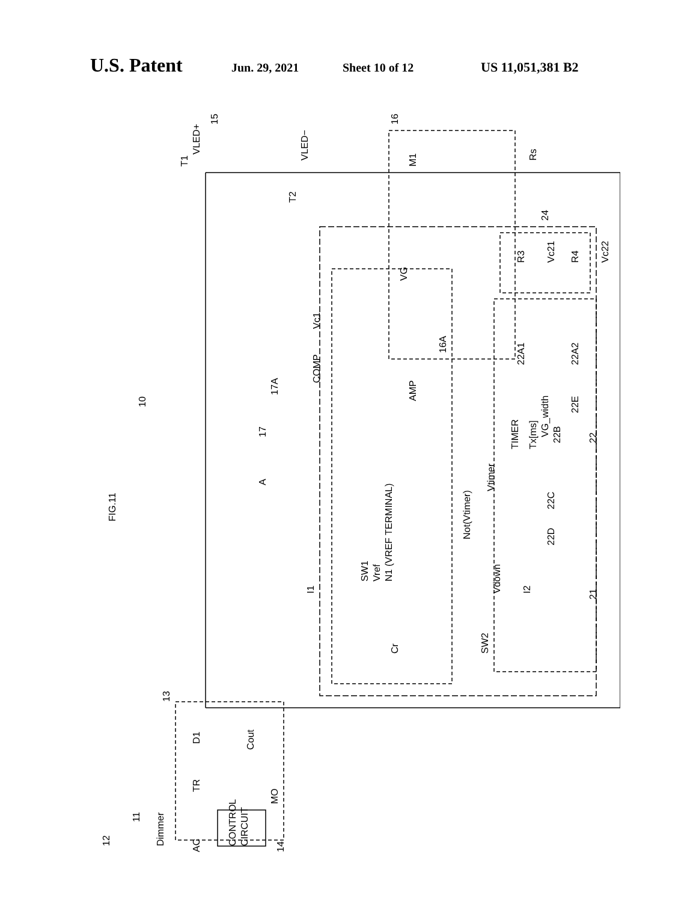U.S. Patent Jun. 29, 2021 Sheet 10 of 12 US 11,051,381 B2
FIG.11
10
15
T1
VLED+
VLED−
T2
16
M1
Rs
24
R3
Vc21
R4
Vc22
VG
Vc1
COMP
17A
AMP
16A
22A1
22A2
22E
VG_width
TIMER
Tx[ms]
22B
22
Vtimer
22C
Not(Vtimer)
22D
17
A
SW1
Vref
N1 (VREF TERMINAL)
I1
Vdown
I2
21
SW2
Cr
13
D1
Cout
TR
MO
11
12
Dimmer
CONTROL
CIRCUIT
14
AC